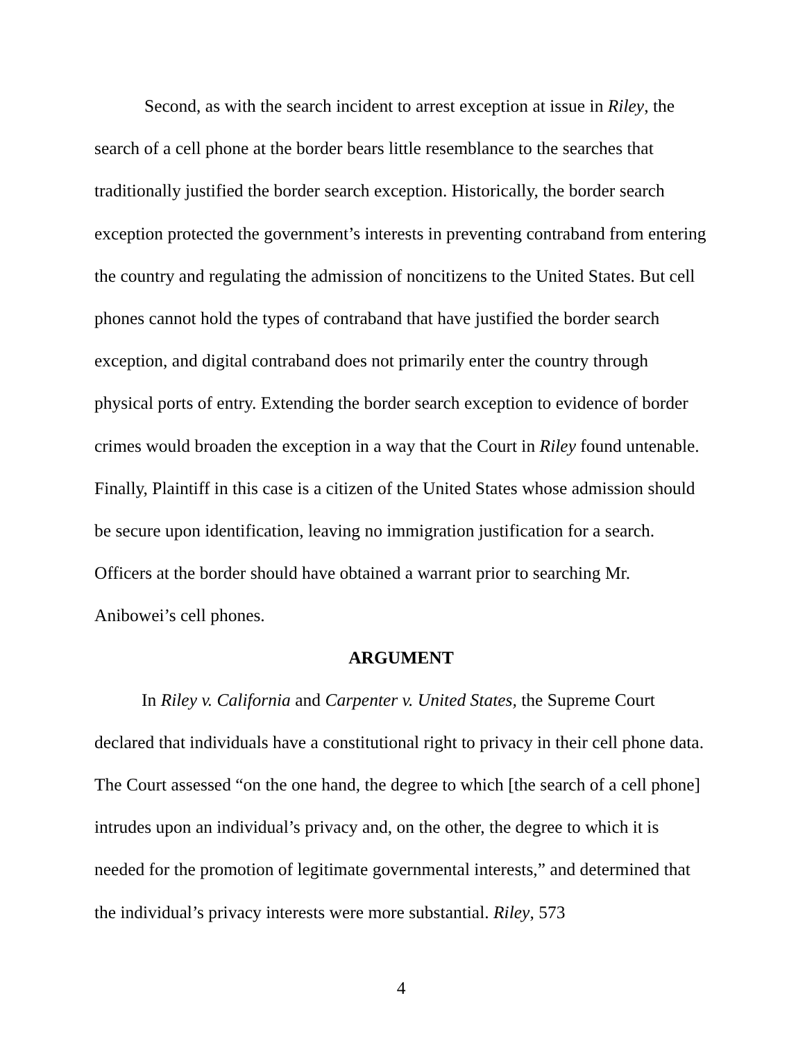Second, as with the search incident to arrest exception at issue in Riley, the search of a cell phone at the border bears little resemblance to the searches that traditionally justified the border search exception. Historically, the border search exception protected the government’s interests in preventing contraband from entering the country and regulating the admission of noncitizens to the United States. But cell phones cannot hold the types of contraband that have justified the border search exception, and digital contraband does not primarily enter the country through physical ports of entry. Extending the border search exception to evidence of border crimes would broaden the exception in a way that the Court in Riley found untenable. Finally, Plaintiff in this case is a citizen of the United States whose admission should be secure upon identification, leaving no immigration justification for a search. Officers at the border should have obtained a warrant prior to searching Mr. Anibowei’s cell phones.
ARGUMENT
In Riley v. California and Carpenter v. United States, the Supreme Court declared that individuals have a constitutional right to privacy in their cell phone data. The Court assessed “on the one hand, the degree to which [the search of a cell phone] intrudes upon an individual’s privacy and, on the other, the degree to which it is needed for the promotion of legitimate governmental interests,” and determined that the individual’s privacy interests were more substantial. Riley, 573
4